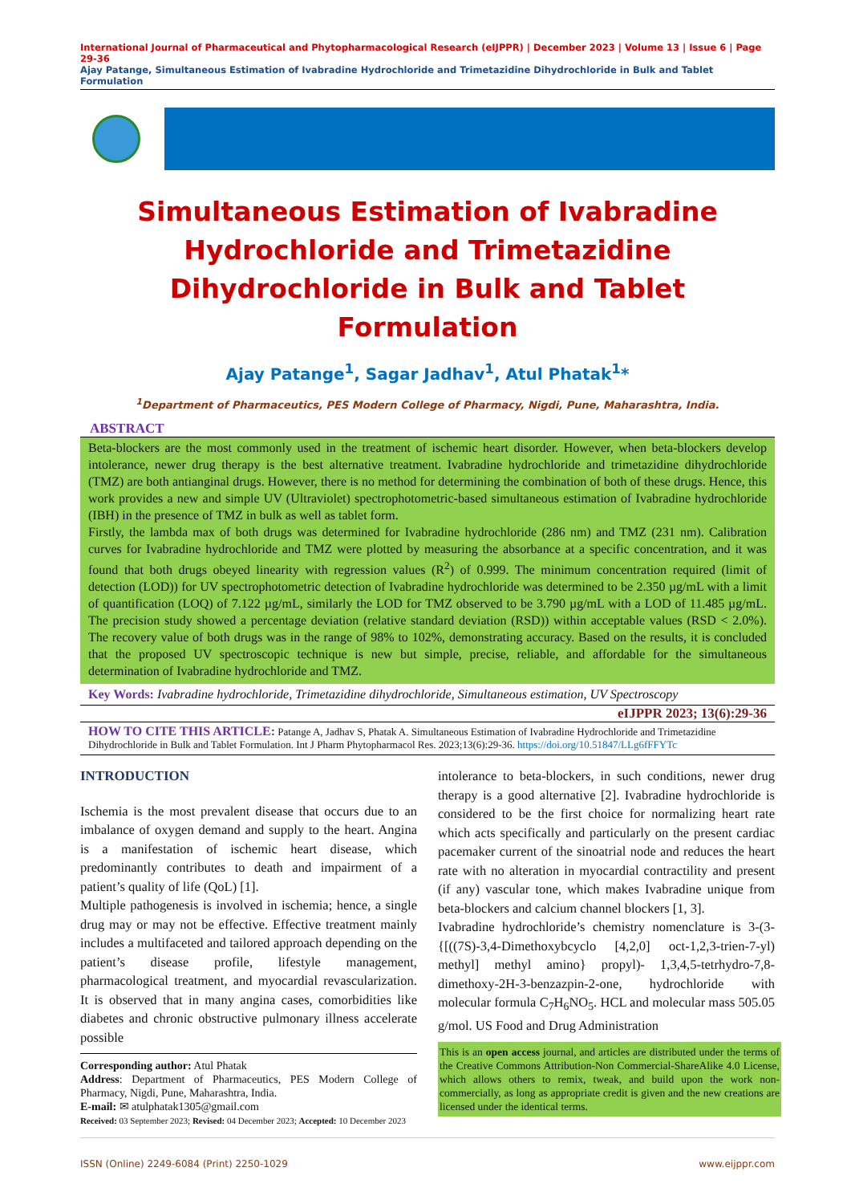International Journal of Pharmaceutical and Phytopharmacological Research (eIJPPR) | December 2023 | Volume 13 | Issue 6 | Page 29-36
Ajay Patange, Simultaneous Estimation of Ivabradine Hydrochloride and Trimetazidine Dihydrochloride in Bulk and Tablet Formulation
Simultaneous Estimation of Ivabradine Hydrochloride and Trimetazidine Dihydrochloride in Bulk and Tablet Formulation
Ajay Patange<sup>1</sup>, Sagar Jadhav<sup>1</sup>, Atul Phatak<sup>1</sup>*
<sup>1</sup> Department of Pharmaceutics, PES Modern College of Pharmacy, Nigdi, Pune, Maharashtra, India.
ABSTRACT
Beta-blockers are the most commonly used in the treatment of ischemic heart disorder. However, when beta-blockers develop intolerance, newer drug therapy is the best alternative treatment. Ivabradine hydrochloride and trimetazidine dihydrochloride (TMZ) are both antianginal drugs. However, there is no method for determining the combination of both of these drugs. Hence, this work provides a new and simple UV (Ultraviolet) spectrophotometric-based simultaneous estimation of Ivabradine hydrochloride (IBH) in the presence of TMZ in bulk as well as tablet form.
Firstly, the lambda max of both drugs was determined for Ivabradine hydrochloride (286 nm) and TMZ (231 nm). Calibration curves for Ivabradine hydrochloride and TMZ were plotted by measuring the absorbance at a specific concentration, and it was found that both drugs obeyed linearity with regression values (R<sup>2</sup>) of 0.999. The minimum concentration required (limit of detection (LOD)) for UV spectrophotometric detection of Ivabradine hydrochloride was determined to be 2.350 µg/mL with a limit of quantification (LOQ) of 7.122 µg/mL, similarly the LOD for TMZ observed to be 3.790 µg/mL with a LOD of 11.485 µg/mL. The precision study showed a percentage deviation (relative standard deviation (RSD)) within acceptable values (RSD < 2.0%). The recovery value of both drugs was in the range of 98% to 102%, demonstrating accuracy. Based on the results, it is concluded that the proposed UV spectroscopic technique is new but simple, precise, reliable, and affordable for the simultaneous determination of Ivabradine hydrochloride and TMZ.
Key Words: Ivabradine hydrochloride, Trimetazidine dihydrochloride, Simultaneous estimation, UV Spectroscopy
eIJPPR 2023; 13(6):29-36
HOW TO CITE THIS ARTICLE: Patange A, Jadhav S, Phatak A. Simultaneous Estimation of Ivabradine Hydrochloride and Trimetazidine Dihydrochloride in Bulk and Tablet Formulation. Int J Pharm Phytopharmacol Res. 2023;13(6):29-36. https://doi.org/10.51847/LLg6fFFYTc
INTRODUCTION
Ischemia is the most prevalent disease that occurs due to an imbalance of oxygen demand and supply to the heart. Angina is a manifestation of ischemic heart disease, which predominantly contributes to death and impairment of a patient’s quality of life (QoL) [1].
Multiple pathogenesis is involved in ischemia; hence, a single drug may or may not be effective. Effective treatment mainly includes a multifaceted and tailored approach depending on the patient’s disease profile, lifestyle management, pharmacological treatment, and myocardial revascularization. It is observed that in many angina cases, comorbidities like diabetes and chronic obstructive pulmonary illness accelerate possible
Corresponding author: Atul Phatak
Address: Department of Pharmaceutics, PES Modern College of Pharmacy, Nigdi, Pune, Maharashtra, India.
E-mail: ✉ atulphatak1305@gmail.com
Received: 03 September 2023; Revised: 04 December 2023; Accepted: 10 December 2023
intolerance to beta-blockers, in such conditions, newer drug therapy is a good alternative [2]. Ivabradine hydrochloride is considered to be the first choice for normalizing heart rate which acts specifically and particularly on the present cardiac pacemaker current of the sinoatrial node and reduces the heart rate with no alteration in myocardial contractility and present (if any) vascular tone, which makes Ivabradine unique from beta-blockers and calcium channel blockers [1, 3].
Ivabradine hydrochloride’s chemistry nomenclature is 3-(3-{[((7S)-3,4-Dimethoxybcyclo [4,2,0] oct-1,2,3-trien-7-yl) methyl] methyl amino} propyl)- 1,3,4,5-tetrhydro-7,8-dimethoxy-2H-3-benzazpin-2-one, hydrochloride with molecular formula C<sub>7</sub>H<sub>6</sub>NO<sub>5</sub>. HCL and molecular mass 505.05 g/mol. US Food and Drug Administration
This is an open access journal, and articles are distributed under the terms of the Creative Commons Attribution-Non Commercial-ShareAlike 4.0 License, which allows others to remix, tweak, and build upon the work non-commercially, as long as appropriate credit is given and the new creations are licensed under the identical terms.
ISSN (Online) 2249-6084 (Print) 2250-1029 www.eijppr.com